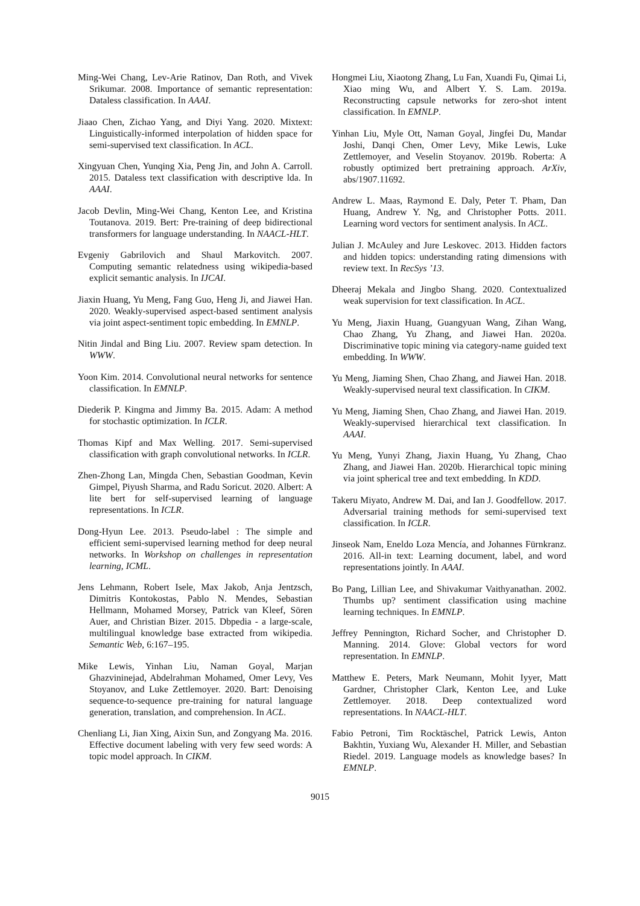Ming-Wei Chang, Lev-Arie Ratinov, Dan Roth, and Vivek Srikumar. 2008. Importance of semantic representation: Dataless classification. In AAAI.
Jiaao Chen, Zichao Yang, and Diyi Yang. 2020. Mixtext: Linguistically-informed interpolation of hidden space for semi-supervised text classification. In ACL.
Xingyuan Chen, Yunqing Xia, Peng Jin, and John A. Carroll. 2015. Dataless text classification with descriptive lda. In AAAI.
Jacob Devlin, Ming-Wei Chang, Kenton Lee, and Kristina Toutanova. 2019. Bert: Pre-training of deep bidirectional transformers for language understanding. In NAACL-HLT.
Evgeniy Gabrilovich and Shaul Markovitch. 2007. Computing semantic relatedness using wikipedia-based explicit semantic analysis. In IJCAI.
Jiaxin Huang, Yu Meng, Fang Guo, Heng Ji, and Jiawei Han. 2020. Weakly-supervised aspect-based sentiment analysis via joint aspect-sentiment topic embedding. In EMNLP.
Nitin Jindal and Bing Liu. 2007. Review spam detection. In WWW.
Yoon Kim. 2014. Convolutional neural networks for sentence classification. In EMNLP.
Diederik P. Kingma and Jimmy Ba. 2015. Adam: A method for stochastic optimization. In ICLR.
Thomas Kipf and Max Welling. 2017. Semi-supervised classification with graph convolutional networks. In ICLR.
Zhen-Zhong Lan, Mingda Chen, Sebastian Goodman, Kevin Gimpel, Piyush Sharma, and Radu Soricut. 2020. Albert: A lite bert for self-supervised learning of language representations. In ICLR.
Dong-Hyun Lee. 2013. Pseudo-label : The simple and efficient semi-supervised learning method for deep neural networks. In Workshop on challenges in representation learning, ICML.
Jens Lehmann, Robert Isele, Max Jakob, Anja Jentzsch, Dimitris Kontokostas, Pablo N. Mendes, Sebastian Hellmann, Mohamed Morsey, Patrick van Kleef, Sören Auer, and Christian Bizer. 2015. Dbpedia - a large-scale, multilingual knowledge base extracted from wikipedia. Semantic Web, 6:167–195.
Mike Lewis, Yinhan Liu, Naman Goyal, Marjan Ghazvininejad, Abdelrahman Mohamed, Omer Levy, Ves Stoyanov, and Luke Zettlemoyer. 2020. Bart: Denoising sequence-to-sequence pre-training for natural language generation, translation, and comprehension. In ACL.
Chenliang Li, Jian Xing, Aixin Sun, and Zongyang Ma. 2016. Effective document labeling with very few seed words: A topic model approach. In CIKM.
Hongmei Liu, Xiaotong Zhang, Lu Fan, Xuandi Fu, Qimai Li, Xiao ming Wu, and Albert Y. S. Lam. 2019a. Reconstructing capsule networks for zero-shot intent classification. In EMNLP.
Yinhan Liu, Myle Ott, Naman Goyal, Jingfei Du, Mandar Joshi, Danqi Chen, Omer Levy, Mike Lewis, Luke Zettlemoyer, and Veselin Stoyanov. 2019b. Roberta: A robustly optimized bert pretraining approach. ArXiv, abs/1907.11692.
Andrew L. Maas, Raymond E. Daly, Peter T. Pham, Dan Huang, Andrew Y. Ng, and Christopher Potts. 2011. Learning word vectors for sentiment analysis. In ACL.
Julian J. McAuley and Jure Leskovec. 2013. Hidden factors and hidden topics: understanding rating dimensions with review text. In RecSys ’13.
Dheeraj Mekala and Jingbo Shang. 2020. Contextualized weak supervision for text classification. In ACL.
Yu Meng, Jiaxin Huang, Guangyuan Wang, Zihan Wang, Chao Zhang, Yu Zhang, and Jiawei Han. 2020a. Discriminative topic mining via category-name guided text embedding. In WWW.
Yu Meng, Jiaming Shen, Chao Zhang, and Jiawei Han. 2018. Weakly-supervised neural text classification. In CIKM.
Yu Meng, Jiaming Shen, Chao Zhang, and Jiawei Han. 2019. Weakly-supervised hierarchical text classification. In AAAI.
Yu Meng, Yunyi Zhang, Jiaxin Huang, Yu Zhang, Chao Zhang, and Jiawei Han. 2020b. Hierarchical topic mining via joint spherical tree and text embedding. In KDD.
Takeru Miyato, Andrew M. Dai, and Ian J. Goodfellow. 2017. Adversarial training methods for semi-supervised text classification. In ICLR.
Jinseok Nam, Eneldo Loza Mencía, and Johannes Fürnkranz. 2016. All-in text: Learning document, label, and word representations jointly. In AAAI.
Bo Pang, Lillian Lee, and Shivakumar Vaithyanathan. 2002. Thumbs up? sentiment classification using machine learning techniques. In EMNLP.
Jeffrey Pennington, Richard Socher, and Christopher D. Manning. 2014. Glove: Global vectors for word representation. In EMNLP.
Matthew E. Peters, Mark Neumann, Mohit Iyyer, Matt Gardner, Christopher Clark, Kenton Lee, and Luke Zettlemoyer. 2018. Deep contextualized word representations. In NAACL-HLT.
Fabio Petroni, Tim Rocktäschel, Patrick Lewis, Anton Bakhtin, Yuxiang Wu, Alexander H. Miller, and Sebastian Riedel. 2019. Language models as knowledge bases? In EMNLP.
9015